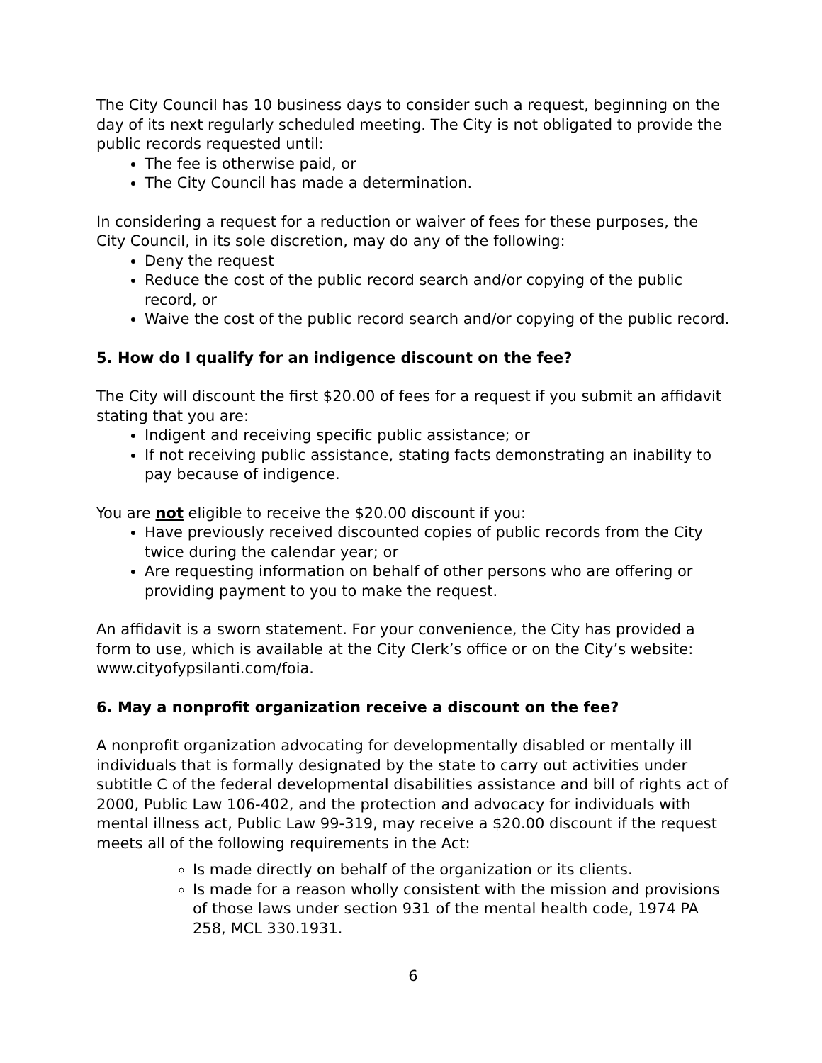The City Council has 10 business days to consider such a request, beginning on the day of its next regularly scheduled meeting. The City is not obligated to provide the public records requested until:
The fee is otherwise paid, or
The City Council has made a determination.
In considering a request for a reduction or waiver of fees for these purposes, the City Council, in its sole discretion, may do any of the following:
Deny the request
Reduce the cost of the public record search and/or copying of the public record, or
Waive the cost of the public record search and/or copying of the public record.
5. How do I qualify for an indigence discount on the fee?
The City will discount the first $20.00 of fees for a request if you submit an affidavit stating that you are:
Indigent and receiving specific public assistance; or
If not receiving public assistance, stating facts demonstrating an inability to pay because of indigence.
You are not eligible to receive the $20.00 discount if you:
Have previously received discounted copies of public records from the City twice during the calendar year; or
Are requesting information on behalf of other persons who are offering or providing payment to you to make the request.
An affidavit is a sworn statement. For your convenience, the City has provided a form to use, which is available at the City Clerk’s office or on the City’s website: www.cityofypsilanti.com/foia.
6. May a nonprofit organization receive a discount on the fee?
A nonprofit organization advocating for developmentally disabled or mentally ill individuals that is formally designated by the state to carry out activities under subtitle C of the federal developmental disabilities assistance and bill of rights act of 2000, Public Law 106-402, and the protection and advocacy for individuals with mental illness act, Public Law 99-319, may receive a $20.00 discount if the request meets all of the following requirements in the Act:
Is made directly on behalf of the organization or its clients.
Is made for a reason wholly consistent with the mission and provisions of those laws under section 931 of the mental health code, 1974 PA 258, MCL 330.1931.
6